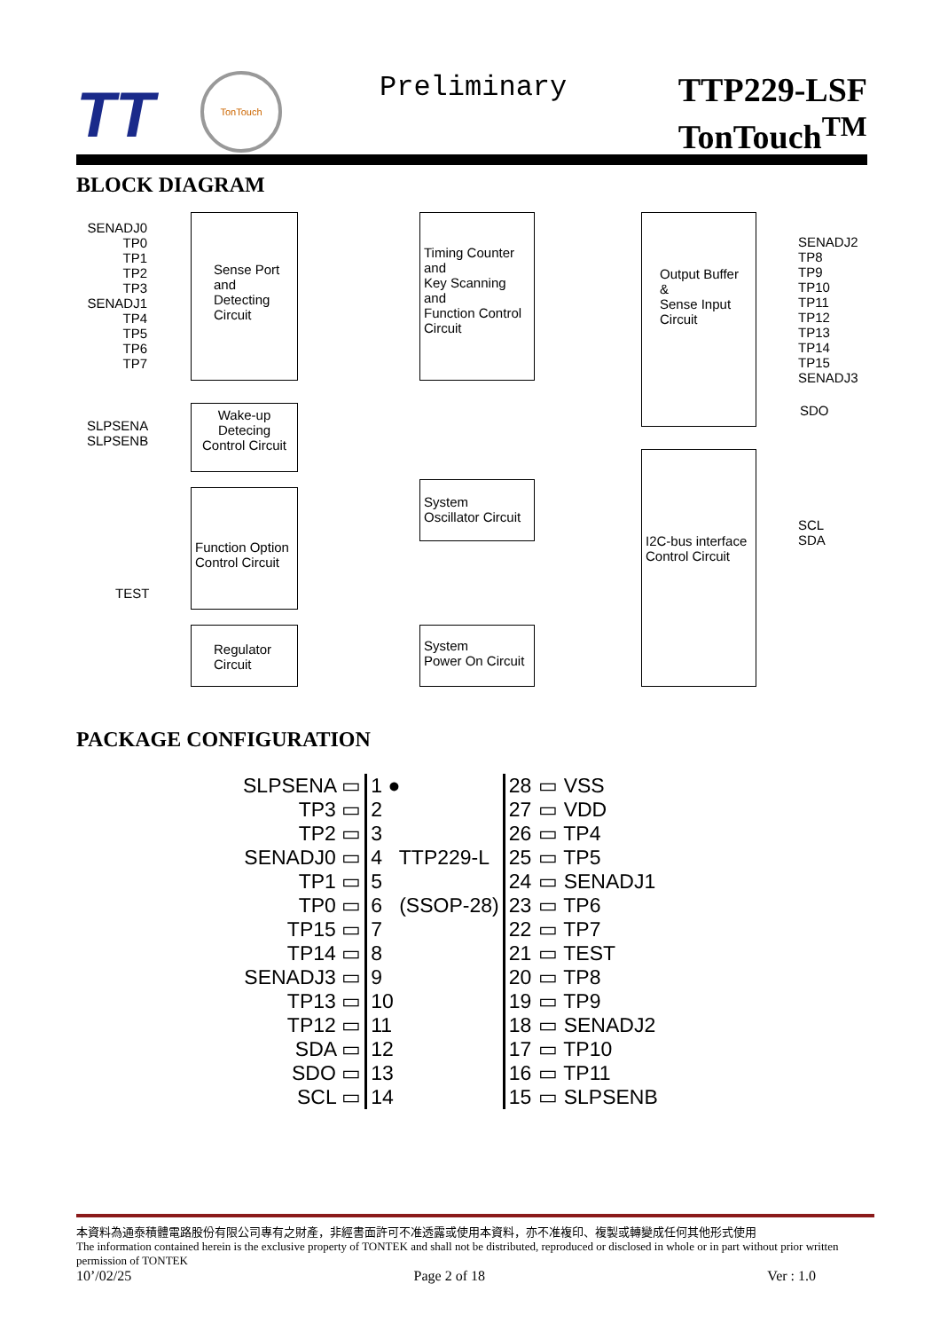TT
TonTouch
Preliminary
TTP229-LSF
TonTouch<sup>TM</sup>
BLOCK DIAGRAM
SENADJ0
TP0
TP1
TP2
TP3
SENADJ1
TP4
TP5
TP6
TP7
Sense Port
and
Detecting
Circuit
Timing Counter
and
Key Scanning
and
Function Control
Circuit
Output Buffer
&
Sense Input
Circuit
SENADJ2
TP8
TP9
TP10
TP11
TP12
TP13
TP14
TP15
SENADJ3
SDO
SLPSENA
SLPSENB
Wake-up
Detecing
Control Circuit
System
Oscillator Circuit
I2C-bus interface
Control Circuit
SCL
SDA
Function Option
Control Circuit
TEST
Regulator
Circuit
System
Power On Circuit
PACKAGE CONFIGURATION
| SLPSENA ▭ | 1 ● | 28 | ▭ VSS |
| TP3 ▭ | 2 | 27 | ▭ VDD |
| TP2 ▭ | 3 | 26 | ▭ TP4 |
| SENADJ0 ▭ | 4 TTP229-L | 25 | ▭ TP5 |
| TP1 ▭ | 5 | 24 | ▭ SENADJ1 |
| TP0 ▭ | 6 (SSOP-28) | 23 | ▭ TP6 |
| TP15 ▭ | 7 | 22 | ▭ TP7 |
| TP14 ▭ | 8 | 21 | ▭ TEST |
| SENADJ3 ▭ | 9 | 20 | ▭ TP8 |
| TP13 ▭ | 10 | 19 | ▭ TP9 |
| TP12 ▭ | 11 | 18 | ▭ SENADJ2 |
| SDA ▭ | 12 | 17 | ▭ TP10 |
| SDO ▭ | 13 | 16 | ▭ TP11 |
| SCL ▭ | 14 | 15 | ▭ SLPSENB |
本資料為通泰積體電路股份有限公司專有之財產，非經書面許可不准透露或使用本資料，亦不准複印、複製或轉變成任何其他形式使用
The information contained herein is the exclusive property of TONTEK and shall not be distributed, reproduced or disclosed in whole or in part without prior written permission of TONTEK
10’/02/25 Page 2 of 18 Ver : 1.0